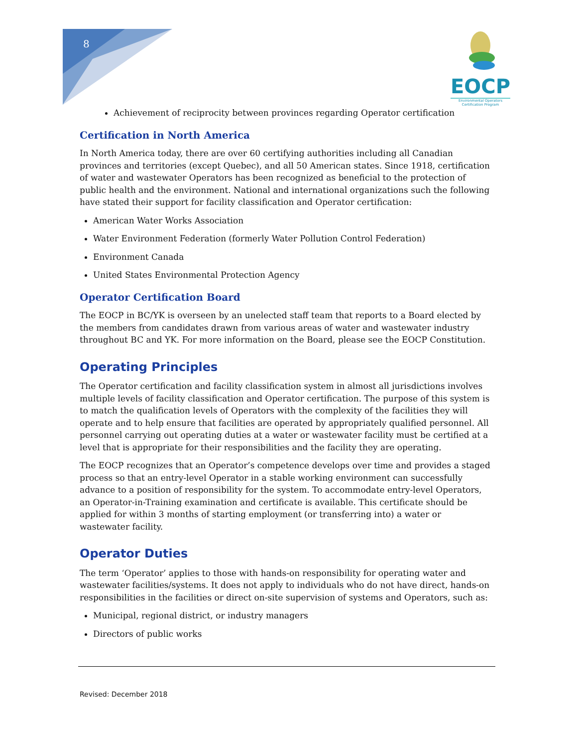8
EOCP
Environmental Operators
Certification Program
Achievement of reciprocity between provinces regarding Operator certification
Certification in North America
In North America today, there are over 60 certifying authorities including all Canadian provinces and territories (except Quebec), and all 50 American states. Since 1918, certification of water and wastewater Operators has been recognized as beneficial to the protection of public health and the environment. National and international organizations such the following have stated their support for facility classification and Operator certification:
American Water Works Association
Water Environment Federation (formerly Water Pollution Control Federation)
Environment Canada
United States Environmental Protection Agency
Operator Certification Board
The EOCP in BC/YK is overseen by an unelected staff team that reports to a Board elected by the members from candidates drawn from various areas of water and wastewater industry throughout BC and YK. For more information on the Board, please see the EOCP Constitution.
Operating Principles
The Operator certification and facility classification system in almost all jurisdictions involves multiple levels of facility classification and Operator certification. The purpose of this system is to match the qualification levels of Operators with the complexity of the facilities they will operate and to help ensure that facilities are operated by appropriately qualified personnel. All personnel carrying out operating duties at a water or wastewater facility must be certified at a level that is appropriate for their responsibilities and the facility they are operating.
The EOCP recognizes that an Operator’s competence develops over time and provides a staged process so that an entry-level Operator in a stable working environment can successfully advance to a position of responsibility for the system. To accommodate entry-level Operators, an Operator-in-Training examination and certificate is available. This certificate should be applied for within 3 months of starting employment (or transferring into) a water or wastewater facility.
Operator Duties
The term ‘Operator’ applies to those with hands-on responsibility for operating water and wastewater facilities/systems. It does not apply to individuals who do not have direct, hands-on responsibilities in the facilities or direct on-site supervision of systems and Operators, such as:
Municipal, regional district, or industry managers
Directors of public works
Revised: December 2018